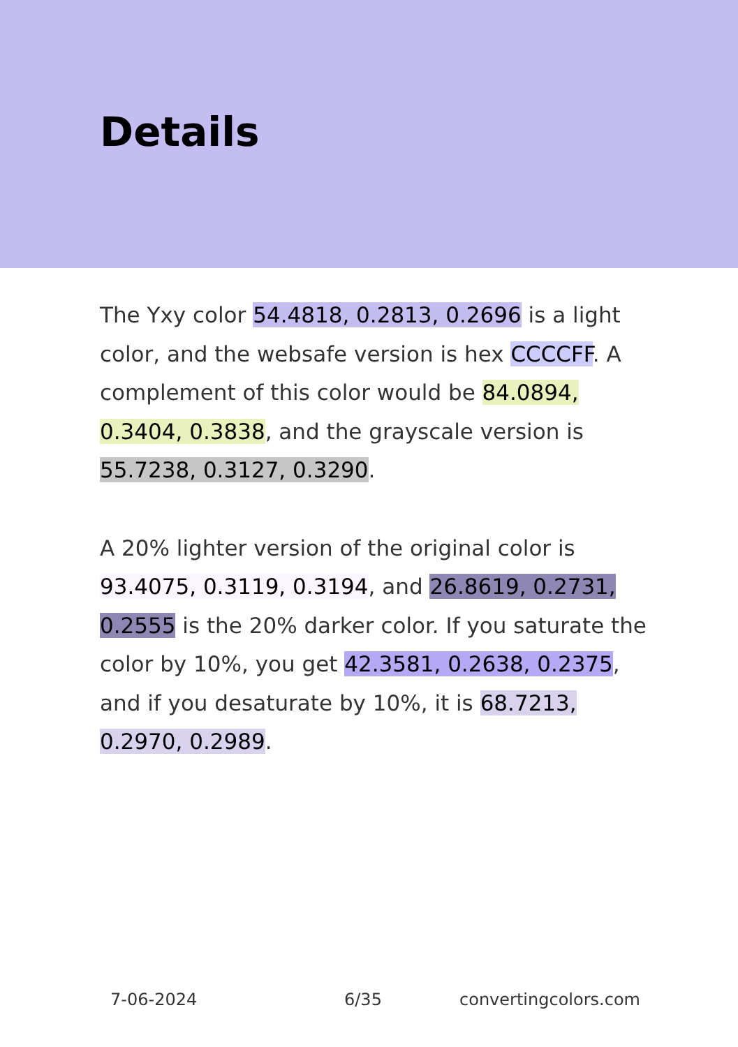Details
The Yxy color 54.4818, 0.2813, 0.2696 is a light color, and the websafe version is hex CCCCFF. A complement of this color would be 84.0894, 0.3404, 0.3838, and the grayscale version is 55.7238, 0.3127, 0.3290.
A 20% lighter version of the original color is 93.4075, 0.3119, 0.3194, and 26.8619, 0.2731, 0.2555 is the 20% darker color. If you saturate the color by 10%, you get 42.3581, 0.2638, 0.2375, and if you desaturate by 10%, it is 68.7213, 0.2970, 0.2989.
7-06-2024 6/35 convertingcolors.com